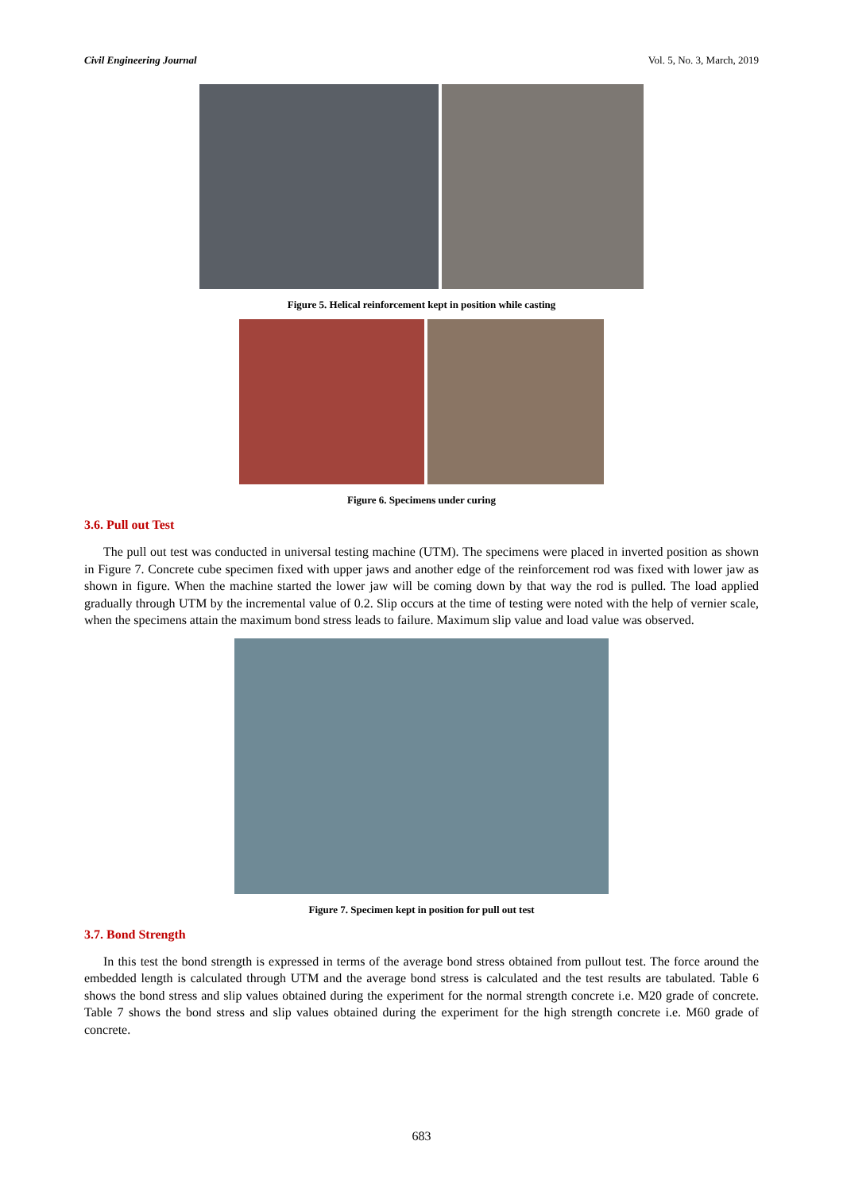Civil Engineering Journal Vol. 5, No. 3, March, 2019
Figure 5. Helical reinforcement kept in position while casting
Figure 6. Specimens under curing
3.6. Pull out Test
The pull out test was conducted in universal testing machine (UTM). The specimens were placed in inverted position as shown in Figure 7. Concrete cube specimen fixed with upper jaws and another edge of the reinforcement rod was fixed with lower jaw as shown in figure. When the machine started the lower jaw will be coming down by that way the rod is pulled. The load applied gradually through UTM by the incremental value of 0.2. Slip occurs at the time of testing were noted with the help of vernier scale, when the specimens attain the maximum bond stress leads to failure. Maximum slip value and load value was observed.
Figure 7. Specimen kept in position for pull out test
3.7. Bond Strength
In this test the bond strength is expressed in terms of the average bond stress obtained from pullout test. The force around the embedded length is calculated through UTM and the average bond stress is calculated and the test results are tabulated. Table 6 shows the bond stress and slip values obtained during the experiment for the normal strength concrete i.e. M20 grade of concrete. Table 7 shows the bond stress and slip values obtained during the experiment for the high strength concrete i.e. M60 grade of concrete.
683